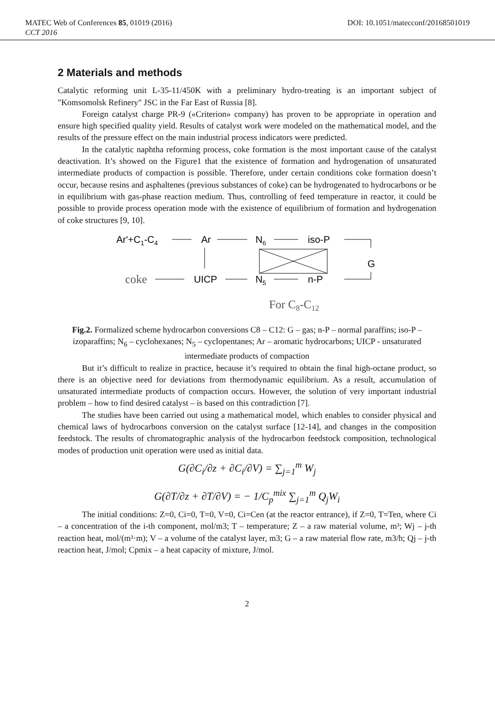MATEC Web of Conferences 85, 01019 (2016) DOI: 10.1051/matecconf/20168501019
CCT 2016
2 Materials and methods
Catalytic reforming unit L-35-11/450K with a preliminary hydro-treating is an important subject of "Komsomolsk Refinery" JSC in the Far East of Russia [8].
Foreign catalyst charge PR-9 («Criterion» company) has proven to be appropriate in operation and ensure high specified quality yield. Results of catalyst work were modeled on the mathematical model, and the results of the pressure effect on the main industrial process indicators were predicted.
In the catalytic naphtha reforming process, coke formation is the most important cause of the catalyst deactivation. It’s showed on the Figure1 that the existence of formation and hydrogenation of unsaturated intermediate products of compaction is possible. Therefore, under certain conditions coke formation doesn’t occur, because resins and asphaltenes (previous substances of coke) can be hydrogenated to hydrocarbons or be in equilibrium with gas-phase reaction medium. Thus, controlling of feed temperature in reactor, it could be possible to provide process operation mode with the existence of equilibrium of formation and hydrogenation of coke structures [9, 10].
Ar'+C1-C4
Ar
N6
iso-P
G
coke
UICP
N5
n-P
For C8-C12
Fig.2. Formalized scheme hydrocarbon conversions C8 – C12: G – gas; n-P – normal paraffins; iso-P – izoparaffins; N<sub>6</sub> – cyclohexanes; N<sub>5</sub> – cyclopentanes; Ar – aromatic hydrocarbons; UICP - unsaturated intermediate products of compaction
But it’s difficult to realize in practice, because it’s required to obtain the final high-octane product, so there is an objective need for deviations from thermodynamic equilibrium. As a result, accumulation of unsaturated intermediate products of compaction occurs. However, the solution of very important industrial problem – how to find desired catalyst – is based on this contradiction [7].
The studies have been carried out using a mathematical model, which enables to consider physical and chemical laws of hydrocarbons conversion on the catalyst surface [12-14], and changes in the composition feedstock. The results of chromatographic analysis of the hydrocarbon feedstock composition, technological modes of production unit operation were used as initial data.
G(∂C<sub>i</sub>/∂z + ∂C<sub>i</sub>/∂V) = ∑<sub>j=1</sub><sup>m</sup> W<sub>j</sub>
G(∂T/∂z + ∂T/∂V) = − 1/C<sub>p</sub><sup>mix</sup> ∑<sub>j=1</sub><sup>m</sup> Q<sub>j</sub>W<sub>i</sub>
The initial conditions: Z=0, Ci=0, T=0, V=0, Ci=Cen (at the reactor entrance), if Z=0, T=Ten, where Ci – a concentration of the i-th component, mol/m3; T – temperature; Z – a raw material volume, m³; Wj – j-th reaction heat, mol/(m³·m); V – a volume of the catalyst layer, m3; G – a raw material flow rate, m3/h; Qj – j-th reaction heat, J/mol; Cpmix – a heat capacity of mixture, J/mol.
2